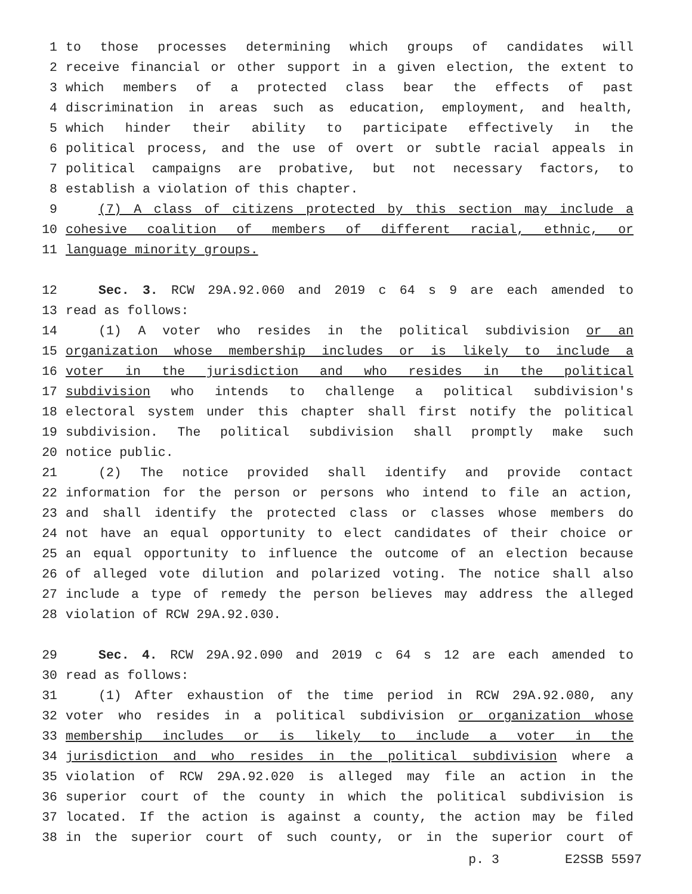1 to those processes determining which groups of candidates will
2 receive financial or other support in a given election, the extent to
3 which members of a protected class bear the effects of past
4 discrimination in areas such as education, employment, and health,
5 which hinder their ability to participate effectively in the
6 political process, and the use of overt or subtle racial appeals in
7 political campaigns are probative, but not necessary factors, to
8 establish a violation of this chapter.
9 (7) A class of citizens protected by this section may include a
10 cohesive coalition of members of different racial, ethnic, or
11 language minority groups.
12 Sec. 3. RCW 29A.92.060 and 2019 c 64 s 9 are each amended to
13 read as follows:
14 (1) A voter who resides in the political subdivision or an
15 organization whose membership includes or is likely to include a
16 voter in the jurisdiction and who resides in the political
17 subdivision who intends to challenge a political subdivision's
18 electoral system under this chapter shall first notify the political
19 subdivision. The political subdivision shall promptly make such
20 notice public.
21 (2) The notice provided shall identify and provide contact
22 information for the person or persons who intend to file an action,
23 and shall identify the protected class or classes whose members do
24 not have an equal opportunity to elect candidates of their choice or
25 an equal opportunity to influence the outcome of an election because
26 of alleged vote dilution and polarized voting. The notice shall also
27 include a type of remedy the person believes may address the alleged
28 violation of RCW 29A.92.030.
29 Sec. 4. RCW 29A.92.090 and 2019 c 64 s 12 are each amended to
30 read as follows:
31 (1) After exhaustion of the time period in RCW 29A.92.080, any
32 voter who resides in a political subdivision or organization whose
33 membership includes or is likely to include a voter in the
34 jurisdiction and who resides in the political subdivision where a
35 violation of RCW 29A.92.020 is alleged may file an action in the
36 superior court of the county in which the political subdivision is
37 located. If the action is against a county, the action may be filed
38 in the superior court of such county, or in the superior court of
p. 3 E2SSB 5597